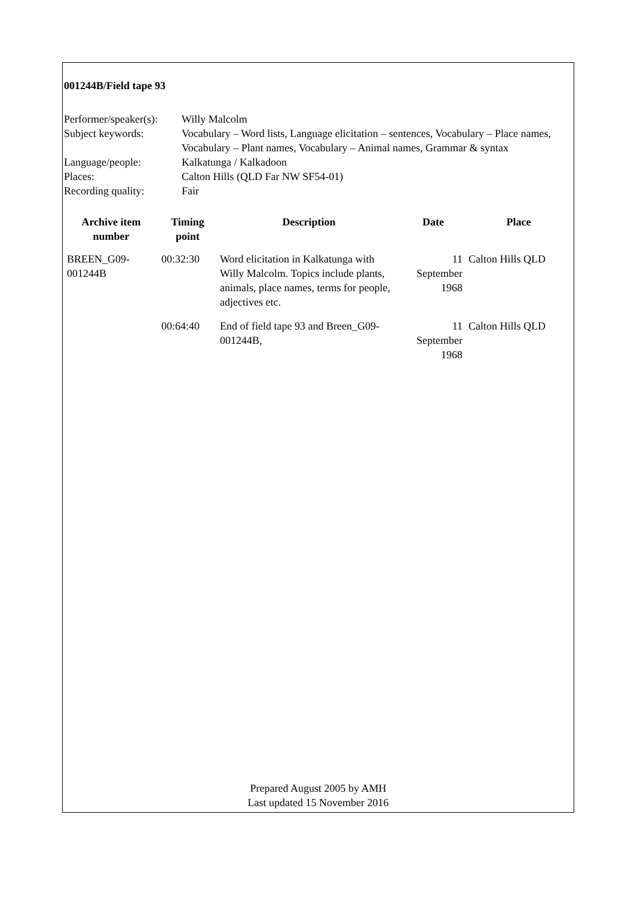001244B/Field tape 93
| Performer/speaker(s): | Willy Malcolm |
| Subject keywords: | Vocabulary – Word lists, Language elicitation – sentences, Vocabulary – Place names, Vocabulary – Plant names, Vocabulary – Animal names, Grammar & syntax |
| Language/people: | Kalkatunga / Kalkadoon |
| Places: | Calton Hills (QLD Far NW SF54-01) |
| Recording quality: | Fair |
| Archive item number | Timing point | Description | Date | Place |
| --- | --- | --- | --- | --- |
| BREEN_G09-001244B | 00:32:30 | Word elicitation in Kalkatunga with Willy Malcolm. Topics include plants, animals, place names, terms for people, adjectives etc. | 11 September 1968 | Calton Hills QLD |
| | 00:64:40 | End of field tape 93 and Breen_G09-001244B, | 11 September 1968 | Calton Hills QLD |
Prepared August 2005 by AMH
Last updated 15 November 2016